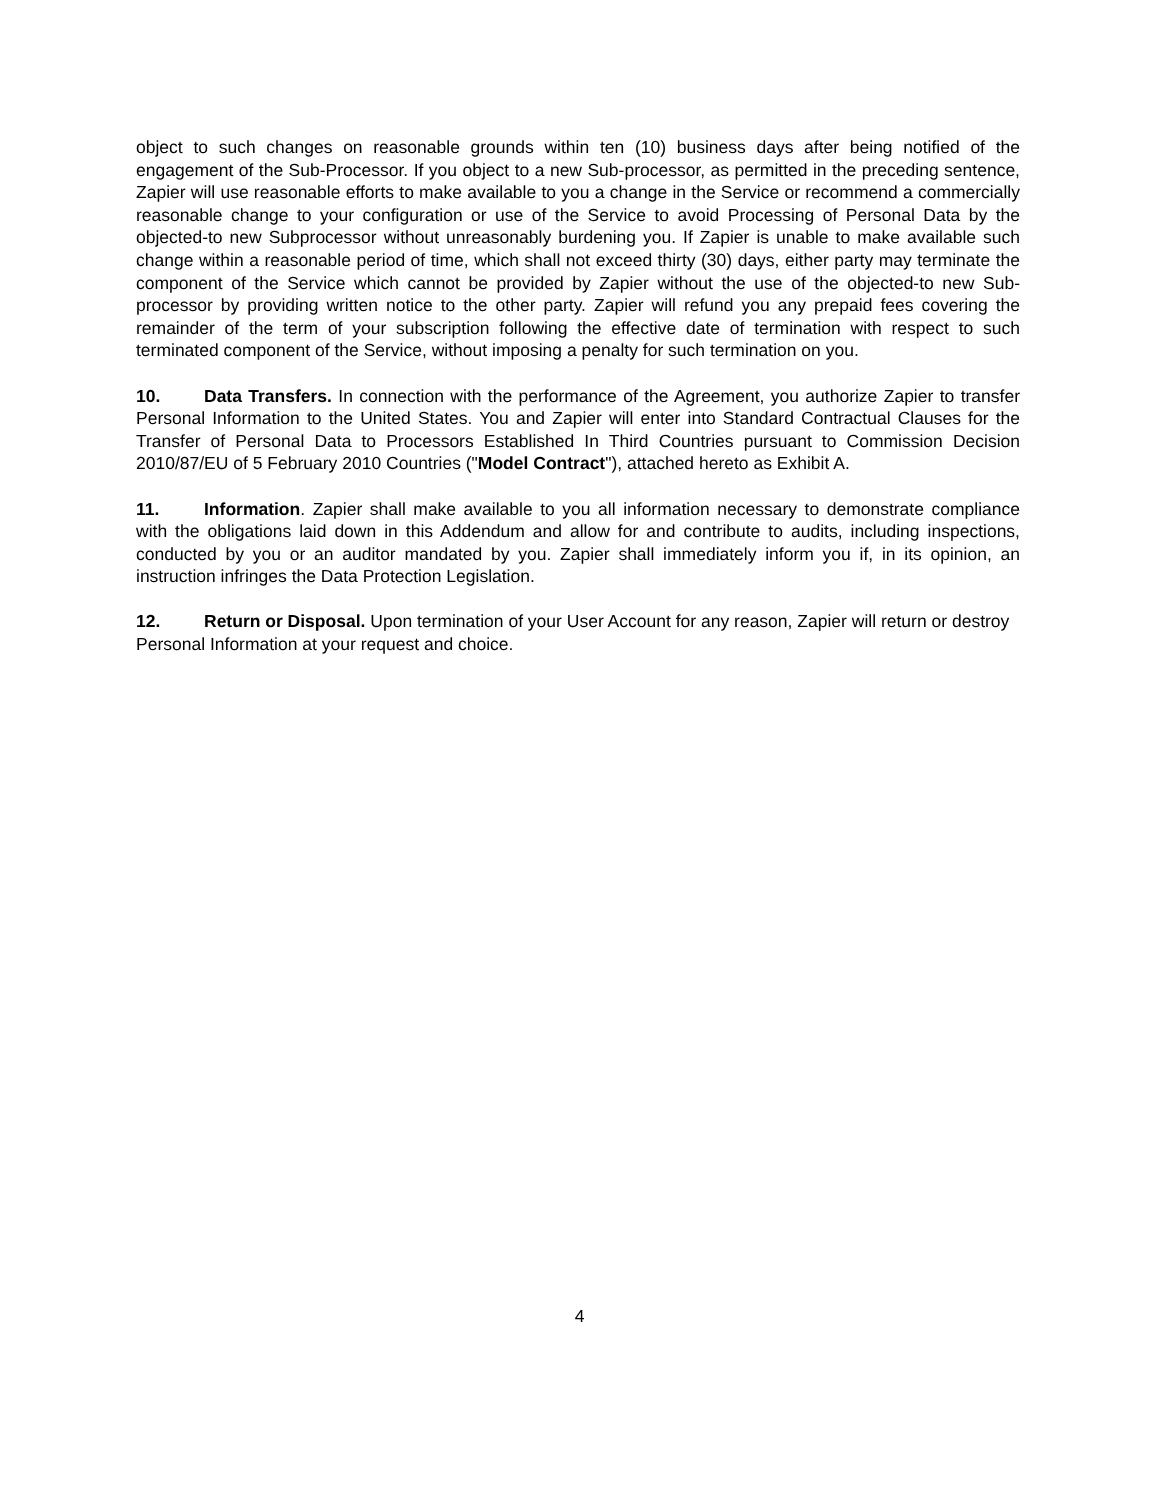object to such changes on reasonable grounds within ten (10) business days after being notified of the engagement of the Sub-Processor. If you object to a new Sub-processor, as permitted in the preceding sentence, Zapier will use reasonable efforts to make available to you a change in the Service or recommend a commercially reasonable change to your configuration or use of the Service to avoid Processing of Personal Data by the objected-to new Subprocessor without unreasonably burdening you. If Zapier is unable to make available such change within a reasonable period of time, which shall not exceed thirty (30) days, either party may terminate the component of the Service which cannot be provided by Zapier without the use of the objected-to new Sub-processor by providing written notice to the other party. Zapier will refund you any prepaid fees covering the remainder of the term of your subscription following the effective date of termination with respect to such terminated component of the Service, without imposing a penalty for such termination on you.
10. Data Transfers. In connection with the performance of the Agreement, you authorize Zapier to transfer Personal Information to the United States. You and Zapier will enter into Standard Contractual Clauses for the Transfer of Personal Data to Processors Established In Third Countries pursuant to Commission Decision 2010/87/EU of 5 February 2010 Countries ("Model Contract"), attached hereto as Exhibit A.
11. Information. Zapier shall make available to you all information necessary to demonstrate compliance with the obligations laid down in this Addendum and allow for and contribute to audits, including inspections, conducted by you or an auditor mandated by you. Zapier shall immediately inform you if, in its opinion, an instruction infringes the Data Protection Legislation.
12. Return or Disposal. Upon termination of your User Account for any reason, Zapier will return or destroy Personal Information at your request and choice.
4